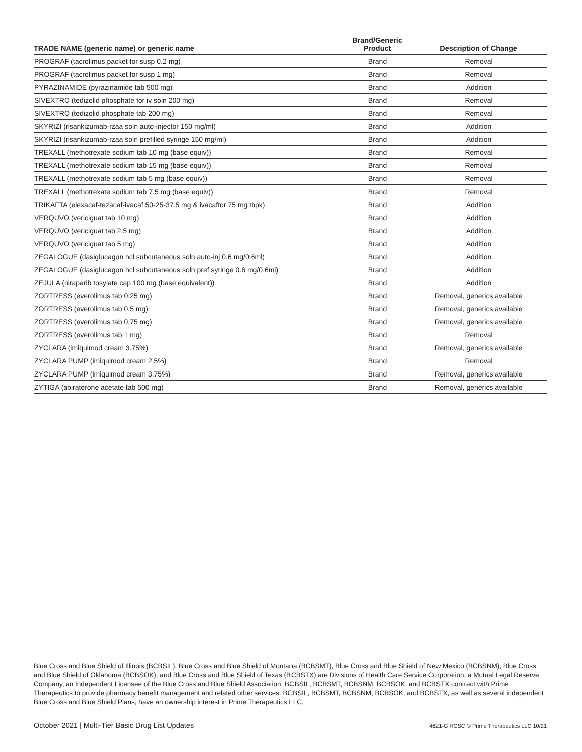| TRADE NAME (generic name) or generic name | Brand/Generic Product | Description of Change |
| --- | --- | --- |
| PROGRAF (tacrolimus packet for susp 0.2 mg) | Brand | Removal |
| PROGRAF (tacrolimus packet for susp 1 mg) | Brand | Removal |
| PYRAZINAMIDE (pyrazinamide tab 500 mg) | Brand | Addition |
| SIVEXTRO (tedizolid phosphate for iv soln 200 mg) | Brand | Removal |
| SIVEXTRO (tedizolid phosphate tab 200 mg) | Brand | Removal |
| SKYRIZI (risankizumab-rzaa soln auto-injector 150 mg/ml) | Brand | Addition |
| SKYRIZI (risankizumab-rzaa soln prefilled syringe 150 mg/ml) | Brand | Addition |
| TREXALL (methotrexate sodium tab 10 mg (base equiv)) | Brand | Removal |
| TREXALL (methotrexate sodium tab 15 mg (base equiv)) | Brand | Removal |
| TREXALL (methotrexate sodium tab 5 mg (base equiv)) | Brand | Removal |
| TREXALL (methotrexate sodium tab 7.5 mg (base equiv)) | Brand | Removal |
| TRIKAFTA (elexacaf-tezacaf-ivacaf 50-25-37.5 mg & ivacaftor 75 mg tbpk) | Brand | Addition |
| VERQUVO (vericiguat tab 10 mg) | Brand | Addition |
| VERQUVO (vericiguat tab 2.5 mg) | Brand | Addition |
| VERQUVO (vericiguat tab 5 mg) | Brand | Addition |
| ZEGALOGUE (dasiglucagon hcl subcutaneous soln auto-inj 0.6 mg/0.6ml) | Brand | Addition |
| ZEGALOGUE (dasiglucagon hcl subcutaneous soln pref syringe 0.6 mg/0.6ml) | Brand | Addition |
| ZEJULA (niraparib tosylate cap 100 mg (base equivalent)) | Brand | Addition |
| ZORTRESS (everolimus tab 0.25 mg) | Brand | Removal, generics available |
| ZORTRESS (everolimus tab 0.5 mg) | Brand | Removal, generics available |
| ZORTRESS (everolimus tab 0.75 mg) | Brand | Removal, generics available |
| ZORTRESS (everolimus tab 1 mg) | Brand | Removal |
| ZYCLARA (imiquimod cream 3.75%) | Brand | Removal, generics available |
| ZYCLARA PUMP (imiquimod cream 2.5%) | Brand | Removal |
| ZYCLARA PUMP (imiquimod cream 3.75%) | Brand | Removal, generics available |
| ZYTIGA (abiraterone acetate tab 500 mg) | Brand | Removal, generics available |
Blue Cross and Blue Shield of Illinois (BCBSIL), Blue Cross and Blue Shield of Montana (BCBSMT), Blue Cross and Blue Shield of New Mexico (BCBSNM), Blue Cross and Blue Shield of Oklahoma (BCBSOK), and Blue Cross and Blue Shield of Texas (BCBSTX) are Divisions of Health Care Service Corporation, a Mutual Legal Reserve Company, an Independent Licensee of the Blue Cross and Blue Shield Association. BCBSIL, BCBSMT, BCBSNM, BCBSOK, and BCBSTX contract with Prime Therapeutics to provide pharmacy benefit management and related other services. BCBSIL, BCBSMT, BCBSNM, BCBSOK, and BCBSTX, as well as several independent Blue Cross and Blue Shield Plans, have an ownership interest in Prime Therapeutics LLC.
October 2021 | Multi-Tier Basic Drug List Updates 4621-G HCSC © Prime Therapeutics LLC 10/21